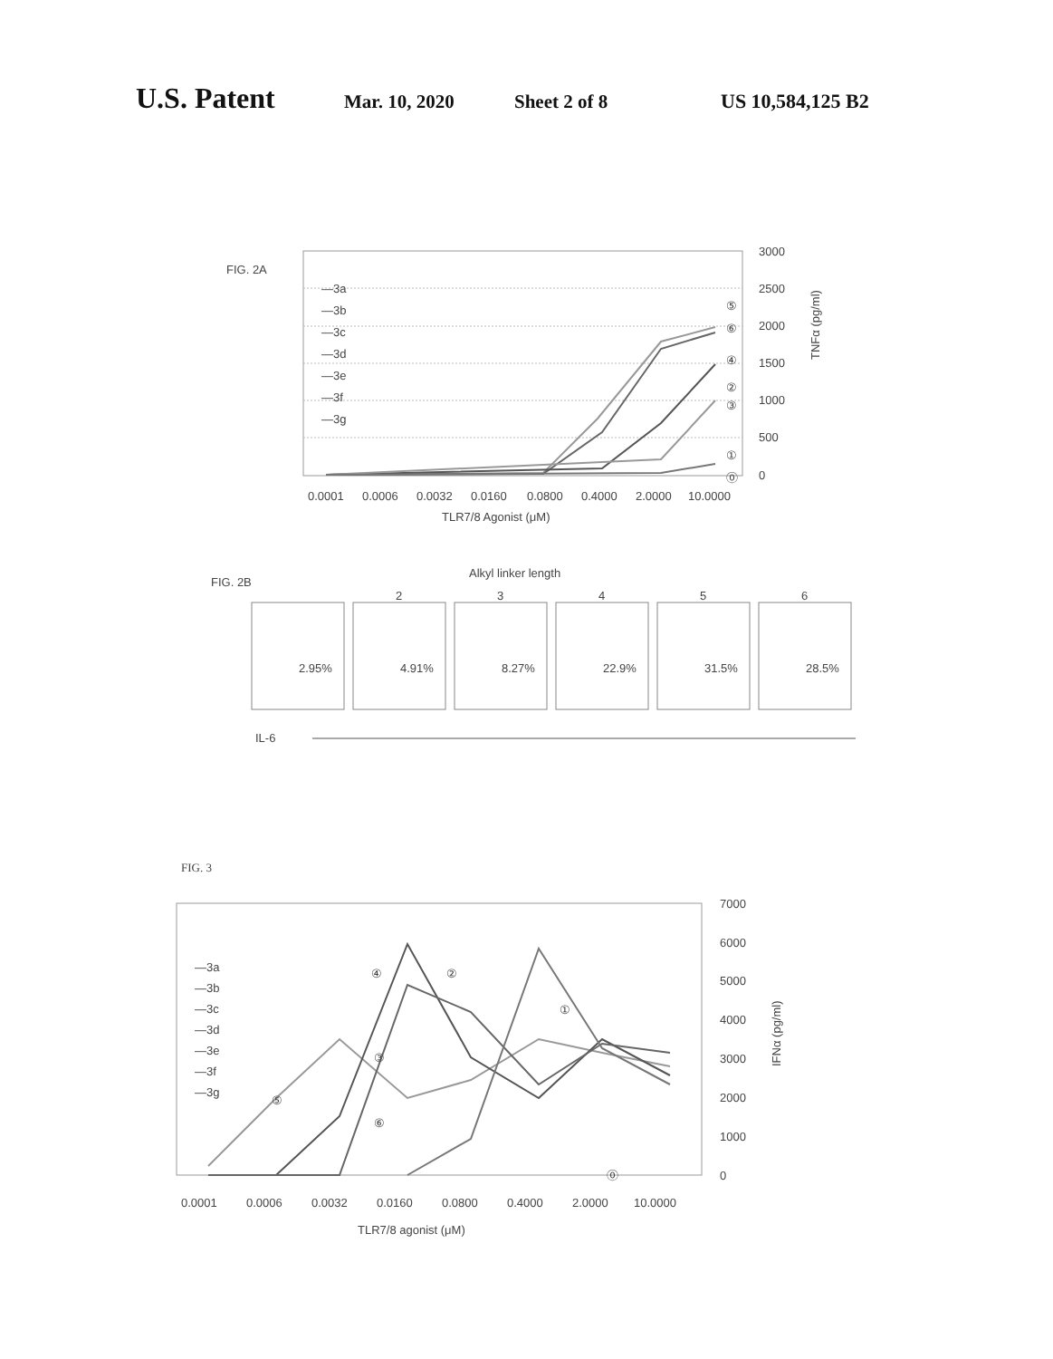U.S. Patent Mar. 10, 2020 Sheet 2 of 8 US 10,584,125 B2
FIG. 2A
3000
2500
2000
1500
1000
500
0
TNFα (pg/ml)
—3a
—3b
—3c
—3d
—3e
—3f
—3g
⑤
⑥
④
②
③
①
⓪
0.0001
0.0006
0.0032
0.0160
0.0800
0.4000
2.0000
10.0000
TLR7/8 Agonist (μM)
FIG. 2B
Alkyl linker length
2
3
4
5
6
2.95%
4.91%
8.27%
22.9%
31.5%
28.5%
IL-6
FIG. 3
7000
6000
5000
4000
3000
2000
1000
0
IFNα (pg/ml)
—3a
—3b
—3c
—3d
—3e
—3f
—3g
④
②
①
③
⑤
⑥
⓪
0.0001
0.0006
0.0032
0.0160
0.0800
0.4000
2.0000
10.0000
TLR7/8 agonist (μM)